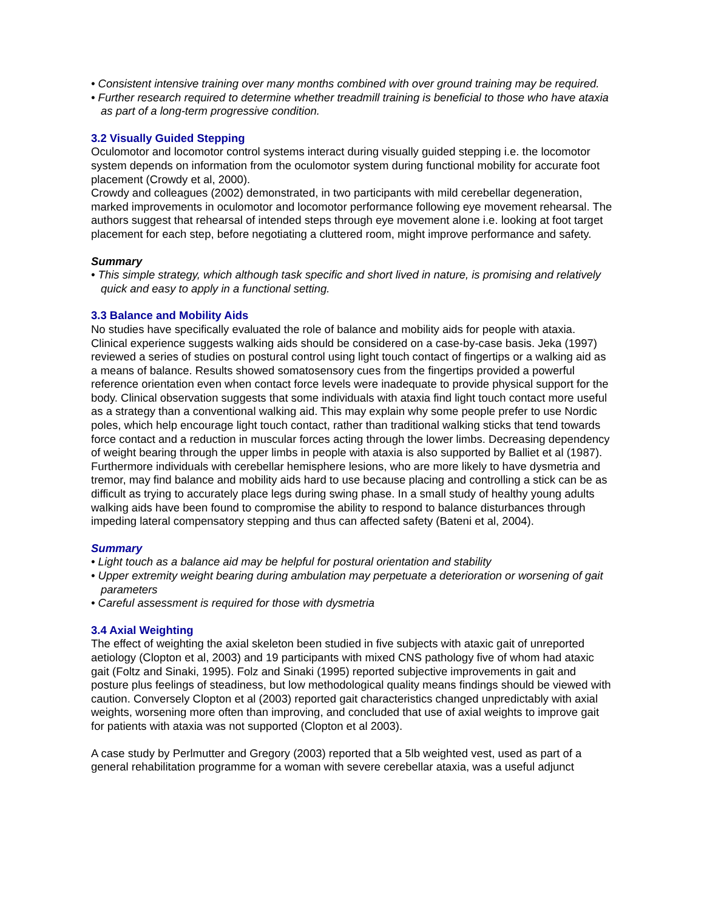• Consistent intensive training over many months combined with over ground training may be required.
• Further research required to determine whether treadmill training is beneficial to those who have ataxia as part of a long-term progressive condition.
3.2 Visually Guided Stepping
Oculomotor and locomotor control systems interact during visually guided stepping i.e. the locomotor system depends on information from the oculomotor system during functional mobility for accurate foot placement (Crowdy et al, 2000).
Crowdy and colleagues (2002) demonstrated, in two participants with mild cerebellar degeneration, marked improvements in oculomotor and locomotor performance following eye movement rehearsal. The authors suggest that rehearsal of intended steps through eye movement alone i.e. looking at foot target placement for each step, before negotiating a cluttered room, might improve performance and safety.
Summary
• This simple strategy, which although task specific and short lived in nature, is promising and relatively quick and easy to apply in a functional setting.
3.3 Balance and Mobility Aids
No studies have specifically evaluated the role of balance and mobility aids for people with ataxia. Clinical experience suggests walking aids should be considered on a case-by-case basis. Jeka (1997) reviewed a series of studies on postural control using light touch contact of fingertips or a walking aid as a means of balance. Results showed somatosensory cues from the fingertips provided a powerful reference orientation even when contact force levels were inadequate to provide physical support for the body. Clinical observation suggests that some individuals with ataxia find light touch contact more useful as a strategy than a conventional walking aid. This may explain why some people prefer to use Nordic poles, which help encourage light touch contact, rather than traditional walking sticks that tend towards force contact and a reduction in muscular forces acting through the lower limbs. Decreasing dependency of weight bearing through the upper limbs in people with ataxia is also supported by Balliet et al (1987). Furthermore individuals with cerebellar hemisphere lesions, who are more likely to have dysmetria and tremor, may find balance and mobility aids hard to use because placing and controlling a stick can be as difficult as trying to accurately place legs during swing phase. In a small study of healthy young adults walking aids have been found to compromise the ability to respond to balance disturbances through impeding lateral compensatory stepping and thus can affected safety (Bateni et al, 2004).
Summary
• Light touch as a balance aid may be helpful for postural orientation and stability
• Upper extremity weight bearing during ambulation may perpetuate a deterioration or worsening of gait parameters
• Careful assessment is required for those with dysmetria
3.4 Axial Weighting
The effect of weighting the axial skeleton been studied in five subjects with ataxic gait of unreported aetiology (Clopton et al, 2003) and 19 participants with mixed CNS pathology five of whom had ataxic gait (Foltz and Sinaki, 1995). Folz and Sinaki (1995) reported subjective improvements in gait and posture plus feelings of steadiness, but low methodological quality means findings should be viewed with caution. Conversely Clopton et al (2003) reported gait characteristics changed unpredictably with axial weights, worsening more often than improving, and concluded that use of axial weights to improve gait for patients with ataxia was not supported (Clopton et al 2003).
A case study by Perlmutter and Gregory (2003) reported that a 5lb weighted vest, used as part of a general rehabilitation programme for a woman with severe cerebellar ataxia, was a useful adjunct